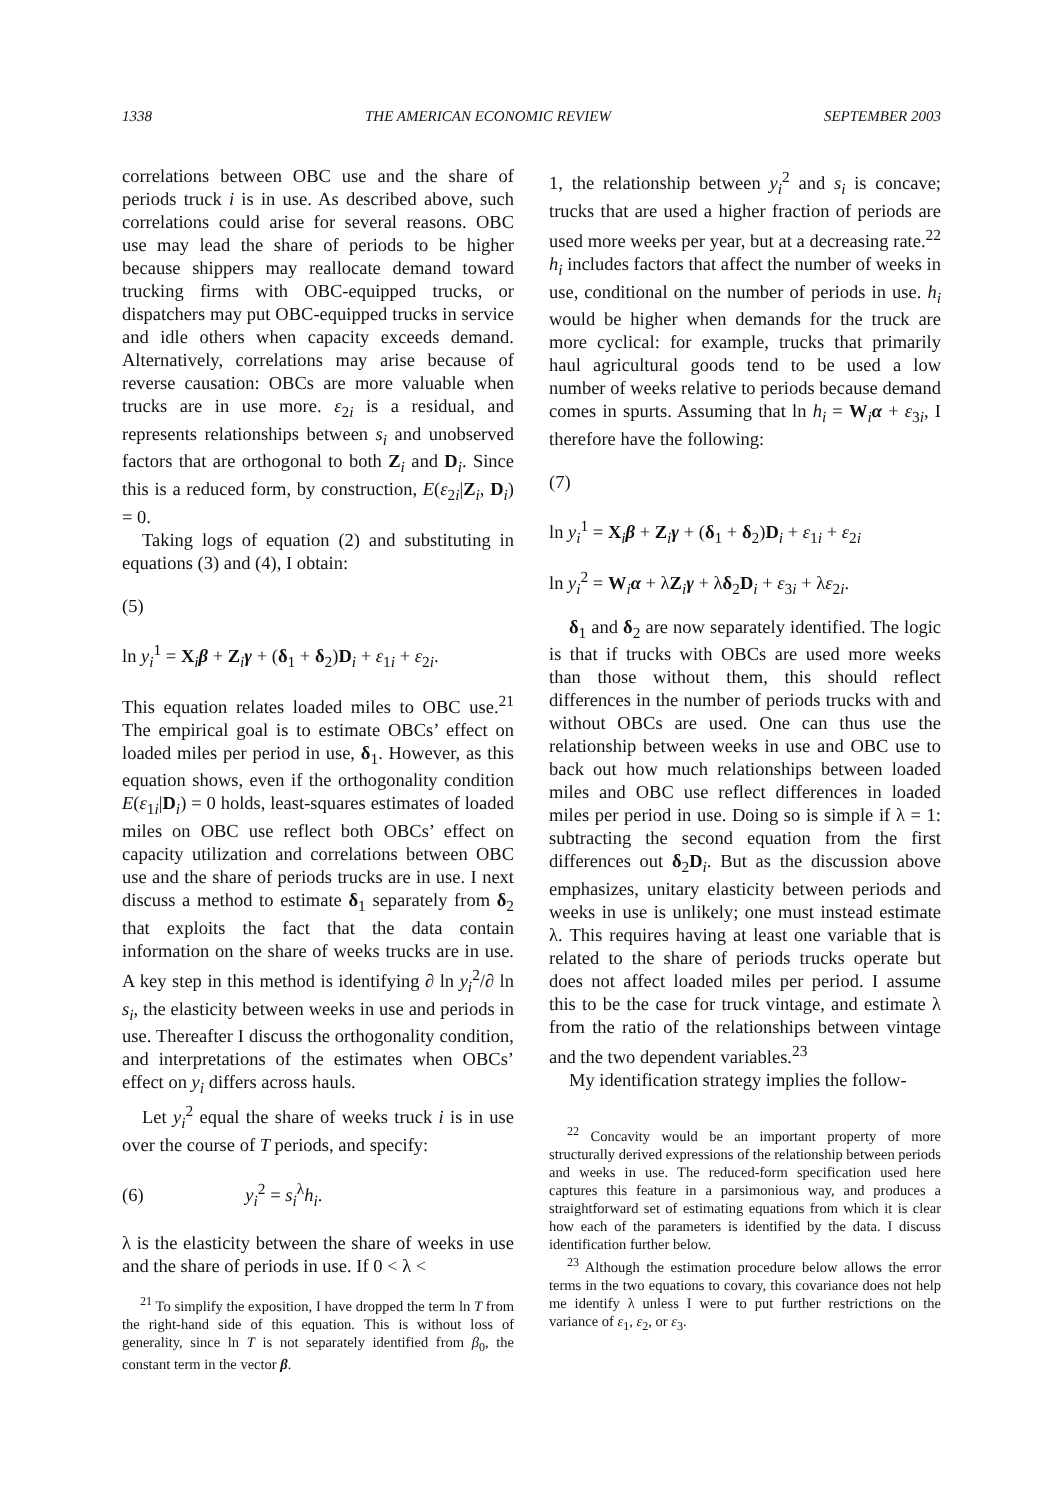1338 THE AMERICAN ECONOMIC REVIEW SEPTEMBER 2003
correlations between OBC use and the share of periods truck i is in use. As described above, such correlations could arise for several reasons. OBC use may lead the share of periods to be higher because shippers may reallocate demand toward trucking firms with OBC-equipped trucks, or dispatchers may put OBC-equipped trucks in service and idle others when capacity exceeds demand. Alternatively, correlations may arise because of reverse causation: OBCs are more valuable when trucks are in use more. ε<sub>2i</sub> is a residual, and represents relationships between s<sub>i</sub> and unobserved factors that are orthogonal to both Z<sub>i</sub> and D<sub>i</sub>. Since this is a reduced form, by construction, E(ε<sub>2i</sub>|Z<sub>i</sub>, D<sub>i</sub>) = 0.
Taking logs of equation (2) and substituting in equations (3) and (4), I obtain:
(5)
ln y<sub>i</sub><sup>1</sup> = X<sub>i</sub>β + Z<sub>i</sub>γ + (δ<sub>1</sub> + δ<sub>2</sub>)D<sub>i</sub> + ε<sub>1i</sub> + ε<sub>2i</sub>.
This equation relates loaded miles to OBC use.<sup>21</sup> The empirical goal is to estimate OBCs’ effect on loaded miles per period in use, δ<sub>1</sub>. However, as this equation shows, even if the orthogonality condition E(ε<sub>1i</sub>|D<sub>i</sub>) = 0 holds, least-squares estimates of loaded miles on OBC use reflect both OBCs’ effect on capacity utilization and correlations between OBC use and the share of periods trucks are in use. I next discuss a method to estimate δ<sub>1</sub> separately from δ<sub>2</sub> that exploits the fact that the data contain information on the share of weeks trucks are in use. A key step in this method is identifying ∂ ln y<sub>i</sub><sup>2</sup>/∂ ln s<sub>i</sub>, the elasticity between weeks in use and periods in use. Thereafter I discuss the orthogonality condition, and interpretations of the estimates when OBCs’ effect on y<sub>i</sub> differs across hauls.
Let y<sub>i</sub><sup>2</sup> equal the share of weeks truck i is in use over the course of T periods, and specify:
(6) y<sub>i</sub><sup>2</sup> = s<sub>i</sub><sup>λ</sup>h<sub>i</sub>.
λ is the elasticity between the share of weeks in use and the share of periods in use. If 0 < λ <
<sup>21</sup> To simplify the exposition, I have dropped the term ln T from the right-hand side of this equation. This is without loss of generality, since ln T is not separately identified from β<sub>0</sub>, the constant term in the vector β.
1, the relationship between y<sub>i</sub><sup>2</sup> and s<sub>i</sub> is concave; trucks that are used a higher fraction of periods are used more weeks per year, but at a decreasing rate.<sup>22</sup> h<sub>i</sub> includes factors that affect the number of weeks in use, conditional on the number of periods in use. h<sub>i</sub> would be higher when demands for the truck are more cyclical: for example, trucks that primarily haul agricultural goods tend to be used a low number of weeks relative to periods because demand comes in spurts. Assuming that ln h<sub>i</sub> = W<sub>i</sub>α + ε<sub>3i</sub>, I therefore have the following:
(7)
ln y<sub>i</sub><sup>1</sup> = X<sub>i</sub>β + Z<sub>i</sub>γ + (δ<sub>1</sub> + δ<sub>2</sub>)D<sub>i</sub> + ε<sub>1i</sub> + ε<sub>2i</sub>
ln y<sub>i</sub><sup>2</sup> = W<sub>i</sub>α + λZ<sub>i</sub>γ + λδ<sub>2</sub>D<sub>i</sub> + ε<sub>3i</sub> + λε<sub>2i</sub>.
δ<sub>1</sub> and δ<sub>2</sub> are now separately identified. The logic is that if trucks with OBCs are used more weeks than those without them, this should reflect differences in the number of periods trucks with and without OBCs are used. One can thus use the relationship between weeks in use and OBC use to back out how much relationships between loaded miles and OBC use reflect differences in loaded miles per period in use. Doing so is simple if λ = 1: subtracting the second equation from the first differences out δ<sub>2</sub>D<sub>i</sub>. But as the discussion above emphasizes, unitary elasticity between periods and weeks in use is unlikely; one must instead estimate λ. This requires having at least one variable that is related to the share of periods trucks operate but does not affect loaded miles per period. I assume this to be the case for truck vintage, and estimate λ from the ratio of the relationships between vintage and the two dependent variables.<sup>23</sup>
My identification strategy implies the follow-
<sup>22</sup> Concavity would be an important property of more structurally derived expressions of the relationship between periods and weeks in use. The reduced-form specification used here captures this feature in a parsimonious way, and produces a straightforward set of estimating equations from which it is clear how each of the parameters is identified by the data. I discuss identification further below.
<sup>23</sup> Although the estimation procedure below allows the error terms in the two equations to covary, this covariance does not help me identify λ unless I were to put further restrictions on the variance of ε<sub>1</sub>, ε<sub>2</sub>, or ε<sub>3</sub>.